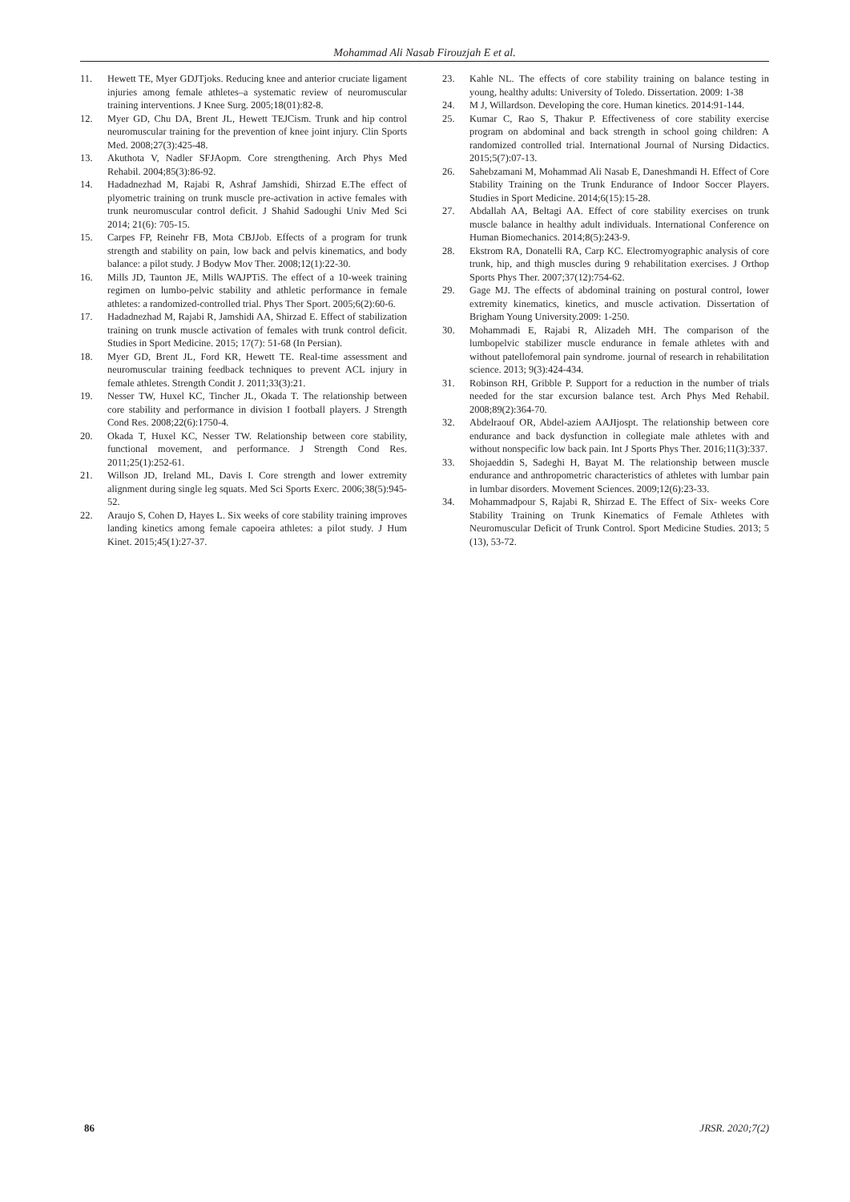Mohammad Ali Nasab Firouzjah E et al.
11. Hewett TE, Myer GDJTjoks. Reducing knee and anterior cruciate ligament injuries among female athletes–a systematic review of neuromuscular training interventions. J Knee Surg. 2005;18(01):82-8.
12. Myer GD, Chu DA, Brent JL, Hewett TEJCism. Trunk and hip control neuromuscular training for the prevention of knee joint injury. Clin Sports Med. 2008;27(3):425-48.
13. Akuthota V, Nadler SFJAopm. Core strengthening. Arch Phys Med Rehabil. 2004;85(3):86-92.
14. Hadadnezhad M, Rajabi R, Ashraf Jamshidi, Shirzad E.The effect of plyometric training on trunk muscle pre-activation in active females with trunk neuromuscular control deficit. J Shahid Sadoughi Univ Med Sci 2014; 21(6): 705-15.
15. Carpes FP, Reinehr FB, Mota CBJJob. Effects of a program for trunk strength and stability on pain, low back and pelvis kinematics, and body balance: a pilot study. J Bodyw Mov Ther. 2008;12(1):22-30.
16. Mills JD, Taunton JE, Mills WAJPTiS. The effect of a 10-week training regimen on lumbo-pelvic stability and athletic performance in female athletes: a randomized-controlled trial. Phys Ther Sport. 2005;6(2):60-6.
17. Hadadnezhad M, Rajabi R, Jamshidi AA, Shirzad E. Effect of stabilization training on trunk muscle activation of females with trunk control deficit. Studies in Sport Medicine. 2015; 17(7): 51-68 (In Persian).
18. Myer GD, Brent JL, Ford KR, Hewett TE. Real-time assessment and neuromuscular training feedback techniques to prevent ACL injury in female athletes. Strength Condit J. 2011;33(3):21.
19. Nesser TW, Huxel KC, Tincher JL, Okada T. The relationship between core stability and performance in division I football players. J Strength Cond Res. 2008;22(6):1750-4.
20. Okada T, Huxel KC, Nesser TW. Relationship between core stability, functional movement, and performance. J Strength Cond Res. 2011;25(1):252-61.
21. Willson JD, Ireland ML, Davis I. Core strength and lower extremity alignment during single leg squats. Med Sci Sports Exerc. 2006;38(5):945-52.
22. Araujo S, Cohen D, Hayes L. Six weeks of core stability training improves landing kinetics among female capoeira athletes: a pilot study. J Hum Kinet. 2015;45(1):27-37.
23. Kahle NL. The effects of core stability training on balance testing in young, healthy adults: University of Toledo. Dissertation. 2009: 1-38
24. M J, Willardson. Developing the core. Human kinetics. 2014:91-144.
25. Kumar C, Rao S, Thakur P. Effectiveness of core stability exercise program on abdominal and back strength in school going children: A randomized controlled trial. International Journal of Nursing Didactics. 2015;5(7):07-13.
26. Sahebzamani M, Mohammad Ali Nasab E, Daneshmandi H. Effect of Core Stability Training on the Trunk Endurance of Indoor Soccer Players. Studies in Sport Medicine. 2014;6(15):15-28.
27. Abdallah AA, Beltagi AA. Effect of core stability exercises on trunk muscle balance in healthy adult individuals. International Conference on Human Biomechanics. 2014;8(5):243-9.
28. Ekstrom RA, Donatelli RA, Carp KC. Electromyographic analysis of core trunk, hip, and thigh muscles during 9 rehabilitation exercises. J Orthop Sports Phys Ther. 2007;37(12):754-62.
29. Gage MJ. The effects of abdominal training on postural control, lower extremity kinematics, kinetics, and muscle activation. Dissertation of Brigham Young University.2009: 1-250.
30. Mohammadi E, Rajabi R, Alizadeh MH. The comparison of the lumbopelvic stabilizer muscle endurance in female athletes with and without patellofemoral pain syndrome. journal of research in rehabilitation science. 2013; 9(3):424-434.
31. Robinson RH, Gribble P. Support for a reduction in the number of trials needed for the star excursion balance test. Arch Phys Med Rehabil. 2008;89(2):364-70.
32. Abdelraouf OR, Abdel-aziem AAJIjospt. The relationship between core endurance and back dysfunction in collegiate male athletes with and without nonspecific low back pain. Int J Sports Phys Ther. 2016;11(3):337.
33. Shojaeddin S, Sadeghi H, Bayat M. The relationship between muscle endurance and anthropometric characteristics of athletes with lumbar pain in lumbar disorders. Movement Sciences. 2009;12(6):23-33.
34. Mohammadpour S, Rajabi R, Shirzad E. The Effect of Six- weeks Core Stability Training on Trunk Kinematics of Female Athletes with Neuromuscular Deficit of Trunk Control. Sport Medicine Studies. 2013; 5 (13), 53-72.
86 JRSR. 2020;7(2)